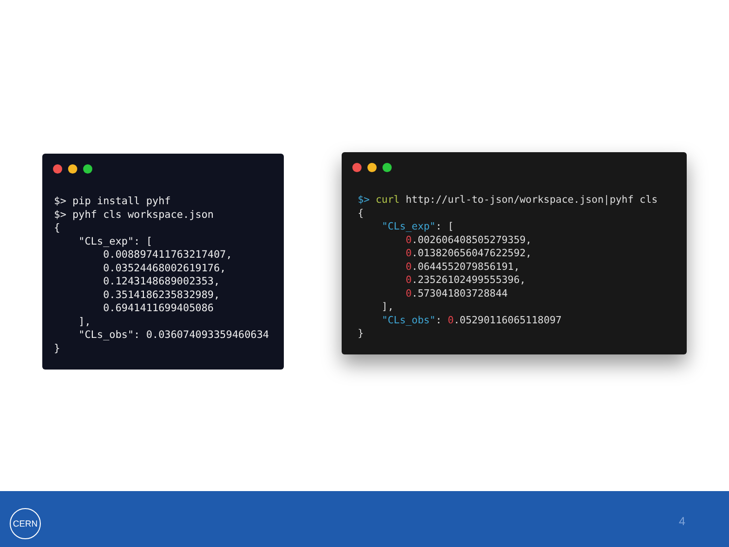$> pip install pyhf
$> pyhf cls workspace.json
{
    "CLs_exp": [
        0.008897411763217407,
        0.03524468002619176,
        0.1243148689002353,
        0.3514186235832989,
        0.6941411699405086
    ],
    "CLs_obs": 0.036074093359460634
}
$> curl http://url-to-json/workspace.json|pyhf cls
{
    "CLs_exp": [
        0.002606408505279359,
        0.013820656047622592,
        0.0644552079856191,
        0.23526102499555396,
        0.573041803728844
    ],
    "CLs_obs": 0.05290116065118097
}
CERN
4